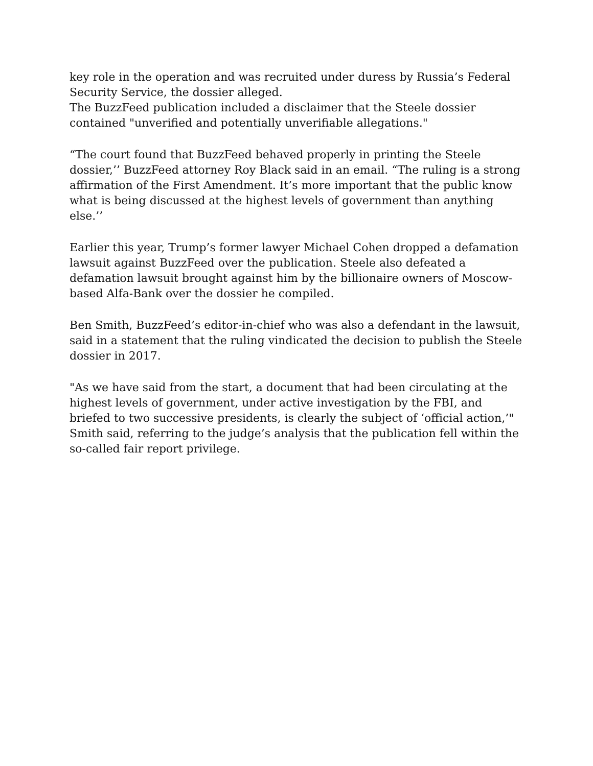key role in the operation and was recruited under duress by Russia’s Federal Security Service, the dossier alleged.
The BuzzFeed publication included a disclaimer that the Steele dossier contained "unverified and potentially unverifiable allegations."
“The court found that BuzzFeed behaved properly in printing the Steele dossier,’’ BuzzFeed attorney Roy Black said in an email. “The ruling is a strong affirmation of the First Amendment. It’s more important that the public know what is being discussed at the highest levels of government than anything else.’’
Earlier this year, Trump’s former lawyer Michael Cohen dropped a defamation lawsuit against BuzzFeed over the publication. Steele also defeated a defamation lawsuit brought against him by the billionaire owners of Moscow-based Alfa-Bank over the dossier he compiled.
Ben Smith, BuzzFeed’s editor-in-chief who was also a defendant in the lawsuit, said in a statement that the ruling vindicated the decision to publish the Steele dossier in 2017.
"As we have said from the start, a document that had been circulating at the highest levels of government, under active investigation by the FBI, and briefed to two successive presidents, is clearly the subject of ‘official action,’" Smith said, referring to the judge’s analysis that the publication fell within the so-called fair report privilege.